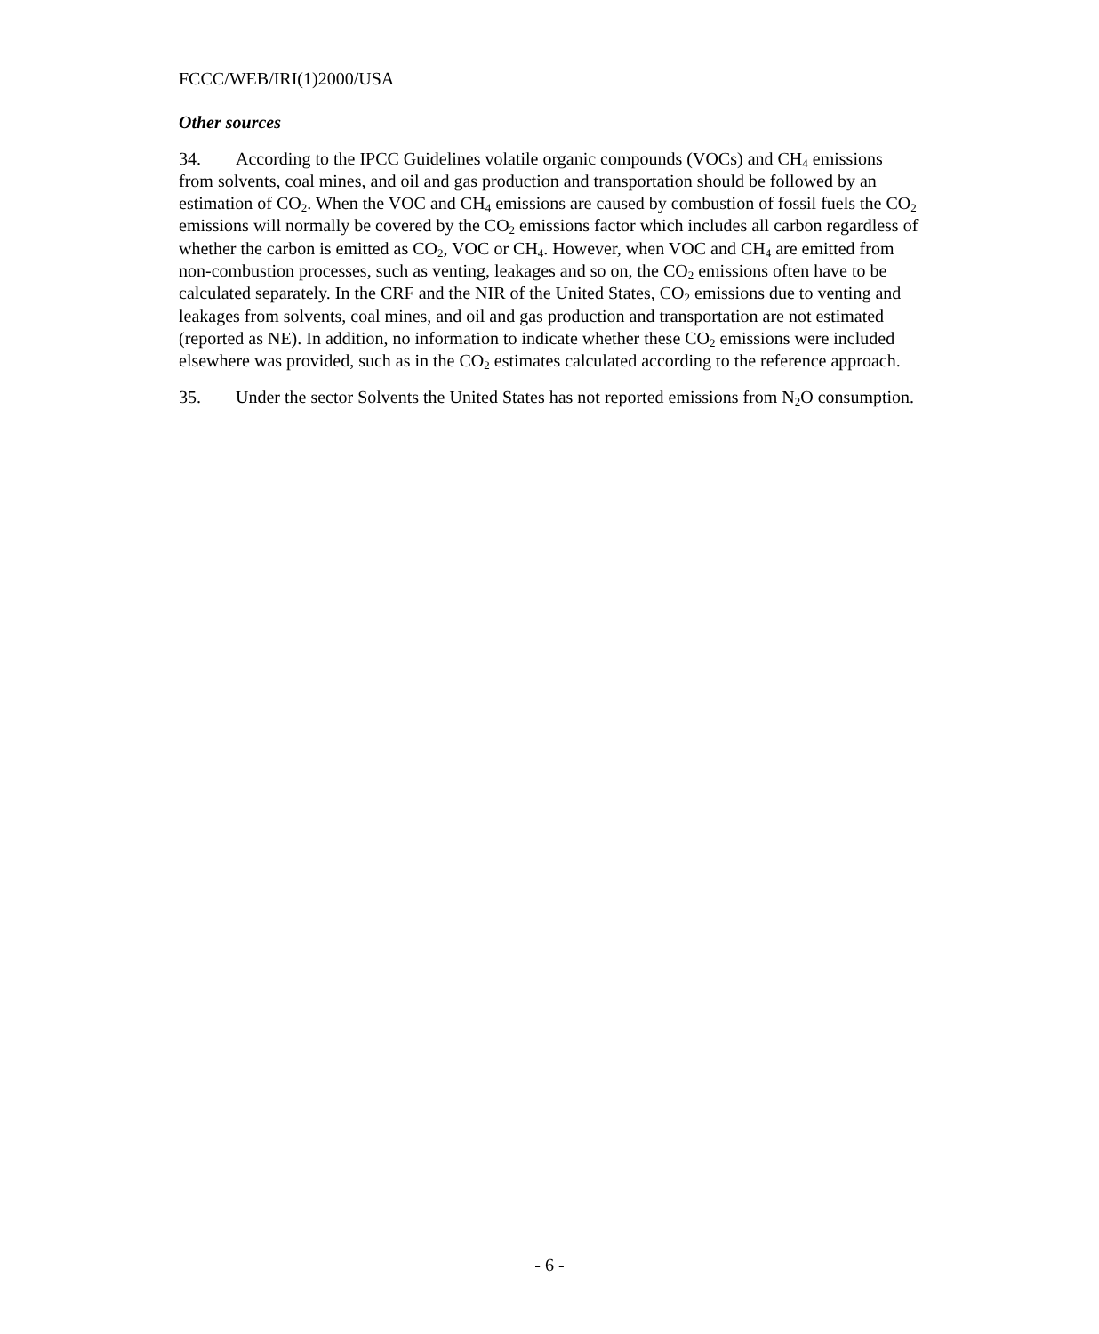FCCC/WEB/IRI(1)2000/USA
Other sources
34. According to the IPCC Guidelines volatile organic compounds (VOCs) and CH<sub>4</sub> emissions from solvents, coal mines, and oil and gas production and transportation should be followed by an estimation of CO<sub>2</sub>. When the VOC and CH<sub>4</sub> emissions are caused by combustion of fossil fuels the CO<sub>2</sub> emissions will normally be covered by the CO<sub>2</sub> emissions factor which includes all carbon regardless of whether the carbon is emitted as CO<sub>2</sub>, VOC or CH<sub>4</sub>. However, when VOC and CH<sub>4</sub> are emitted from non-combustion processes, such as venting, leakages and so on, the CO<sub>2</sub> emissions often have to be calculated separately. In the CRF and the NIR of the United States, CO<sub>2</sub> emissions due to venting and leakages from solvents, coal mines, and oil and gas production and transportation are not estimated (reported as NE). In addition, no information to indicate whether these CO<sub>2</sub> emissions were included elsewhere was provided, such as in the CO<sub>2</sub> estimates calculated according to the reference approach.
35. Under the sector Solvents the United States has not reported emissions from N<sub>2</sub>O consumption.
- 6 -